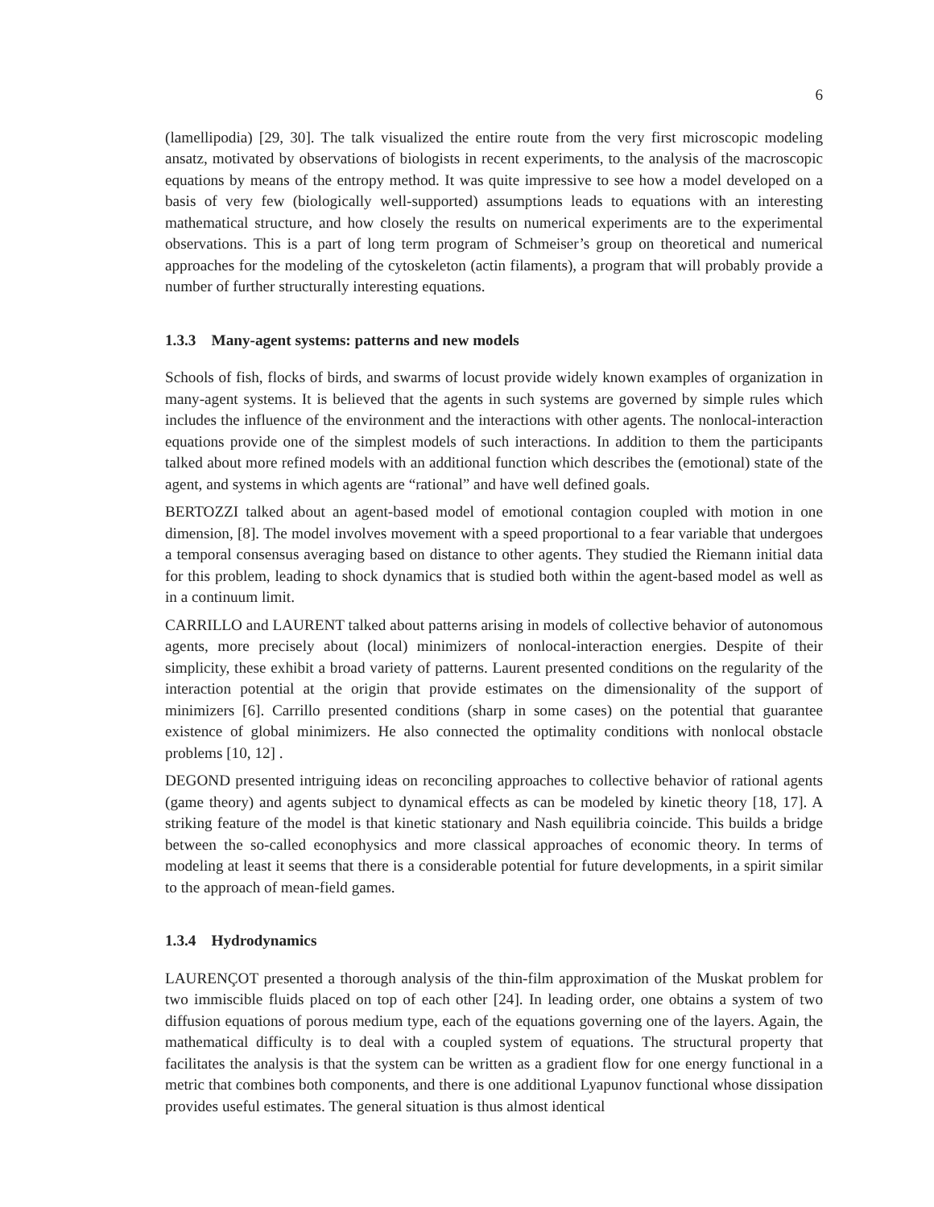6
(lamellipodia) [29, 30]. The talk visualized the entire route from the very first microscopic modeling ansatz, motivated by observations of biologists in recent experiments, to the analysis of the macroscopic equations by means of the entropy method. It was quite impressive to see how a model developed on a basis of very few (biologically well-supported) assumptions leads to equations with an interesting mathematical structure, and how closely the results on numerical experiments are to the experimental observations. This is a part of long term program of Schmeiser’s group on theoretical and numerical approaches for the modeling of the cytoskeleton (actin filaments), a program that will probably provide a number of further structurally interesting equations.
1.3.3 Many-agent systems: patterns and new models
Schools of fish, flocks of birds, and swarms of locust provide widely known examples of organization in many-agent systems. It is believed that the agents in such systems are governed by simple rules which includes the influence of the environment and the interactions with other agents. The nonlocal-interaction equations provide one of the simplest models of such interactions. In addition to them the participants talked about more refined models with an additional function which describes the (emotional) state of the agent, and systems in which agents are “rational” and have well defined goals.
BERTOZZI talked about an agent-based model of emotional contagion coupled with motion in one dimension, [8]. The model involves movement with a speed proportional to a fear variable that undergoes a temporal consensus averaging based on distance to other agents. They studied the Riemann initial data for this problem, leading to shock dynamics that is studied both within the agent-based model as well as in a continuum limit.
CARRILLO and LAURENT talked about patterns arising in models of collective behavior of autonomous agents, more precisely about (local) minimizers of nonlocal-interaction energies. Despite of their simplicity, these exhibit a broad variety of patterns. Laurent presented conditions on the regularity of the interaction potential at the origin that provide estimates on the dimensionality of the support of minimizers [6]. Carrillo presented conditions (sharp in some cases) on the potential that guarantee existence of global minimizers. He also connected the optimality conditions with nonlocal obstacle problems [10, 12] .
DEGOND presented intriguing ideas on reconciling approaches to collective behavior of rational agents (game theory) and agents subject to dynamical effects as can be modeled by kinetic theory [18, 17]. A striking feature of the model is that kinetic stationary and Nash equilibria coincide. This builds a bridge between the so-called econophysics and more classical approaches of economic theory. In terms of modeling at least it seems that there is a considerable potential for future developments, in a spirit similar to the approach of mean-field games.
1.3.4 Hydrodynamics
LAURENÇOT presented a thorough analysis of the thin-film approximation of the Muskat problem for two immiscible fluids placed on top of each other [24]. In leading order, one obtains a system of two diffusion equations of porous medium type, each of the equations governing one of the layers. Again, the mathematical difficulty is to deal with a coupled system of equations. The structural property that facilitates the analysis is that the system can be written as a gradient flow for one energy functional in a metric that combines both components, and there is one additional Lyapunov functional whose dissipation provides useful estimates. The general situation is thus almost identical